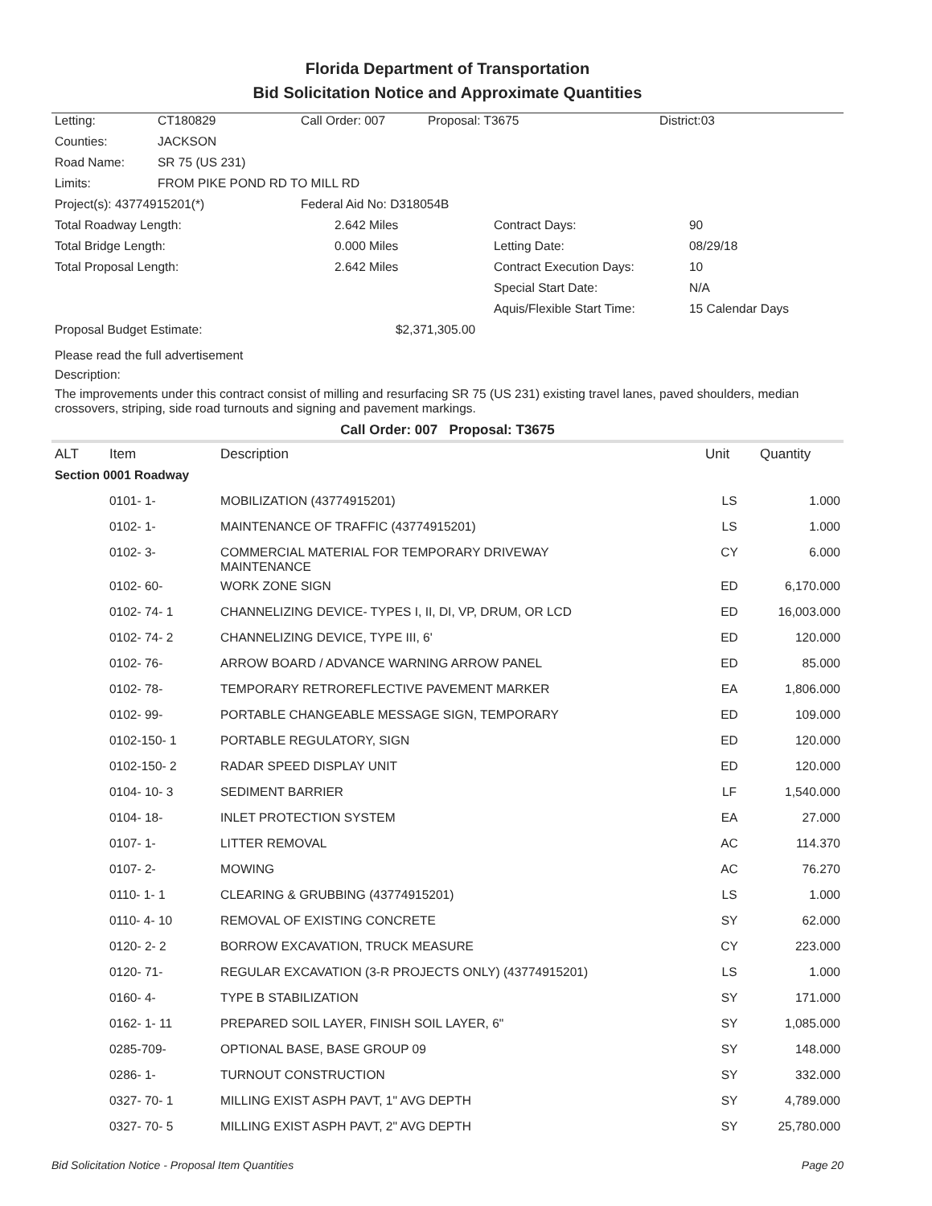Florida Department of Transportation
Bid Solicitation Notice and Approximate Quantities
| Letting: | CT180829 | Call Order: 007 | Proposal: T3675 | District:03 |
| Counties: | JACKSON | | | |
| Road Name: | SR 75 (US 231) | | | |
| Limits: | FROM PIKE POND RD TO MILL RD | | | |
| Project(s): 43774915201(*) | | Federal Aid No: D318054B | | |
| Total Roadway Length: | 2.642 Miles | Contract Days: | 90 |
| Total Bridge Length: | 0.000 Miles | Letting Date: | 08/29/18 |
| Total Proposal Length: | 2.642 Miles | Contract Execution Days: | 10 |
| | | Special Start Date: | N/A |
| | | Aquis/Flexible Start Time: | 15 Calendar Days |
| Proposal Budget Estimate: | $2,371,305.00 | | |
Please read the full advertisement
Description:
The improvements under this contract consist of milling and resurfacing SR 75 (US 231) existing travel lanes, paved shoulders, median crossovers, striping, side road turnouts and signing and pavement markings.
Call Order: 007 Proposal: T3675
| ALT | Item | Description | Unit | Quantity |
| --- | --- | --- | --- | --- |
| Section 0001 Roadway | | | | |
| | 0101- 1- | MOBILIZATION (43774915201) | LS | 1.000 |
| | 0102- 1- | MAINTENANCE OF TRAFFIC (43774915201) | LS | 1.000 |
| | 0102- 3- | COMMERCIAL MATERIAL FOR TEMPORARY DRIVEWAY MAINTENANCE | CY | 6.000 |
| | 0102- 60- | WORK ZONE SIGN | ED | 6,170.000 |
| | 0102- 74- 1 | CHANNELIZING DEVICE- TYPES I, II, DI, VP, DRUM, OR LCD | ED | 16,003.000 |
| | 0102- 74- 2 | CHANNELIZING DEVICE, TYPE III, 6' | ED | 120.000 |
| | 0102- 76- | ARROW BOARD / ADVANCE WARNING ARROW PANEL | ED | 85.000 |
| | 0102- 78- | TEMPORARY RETROREFLECTIVE PAVEMENT MARKER | EA | 1,806.000 |
| | 0102- 99- | PORTABLE CHANGEABLE MESSAGE SIGN, TEMPORARY | ED | 109.000 |
| | 0102-150- 1 | PORTABLE REGULATORY, SIGN | ED | 120.000 |
| | 0102-150- 2 | RADAR SPEED DISPLAY UNIT | ED | 120.000 |
| | 0104- 10- 3 | SEDIMENT BARRIER | LF | 1,540.000 |
| | 0104- 18- | INLET PROTECTION SYSTEM | EA | 27.000 |
| | 0107- 1- | LITTER REMOVAL | AC | 114.370 |
| | 0107- 2- | MOWING | AC | 76.270 |
| | 0110- 1- 1 | CLEARING & GRUBBING (43774915201) | LS | 1.000 |
| | 0110- 4- 10 | REMOVAL OF EXISTING CONCRETE | SY | 62.000 |
| | 0120- 2- 2 | BORROW EXCAVATION, TRUCK MEASURE | CY | 223.000 |
| | 0120- 71- | REGULAR EXCAVATION (3-R PROJECTS ONLY) (43774915201) | LS | 1.000 |
| | 0160- 4- | TYPE B STABILIZATION | SY | 171.000 |
| | 0162- 1- 11 | PREPARED SOIL LAYER, FINISH SOIL LAYER, 6" | SY | 1,085.000 |
| | 0285-709- | OPTIONAL BASE, BASE GROUP 09 | SY | 148.000 |
| | 0286- 1- | TURNOUT CONSTRUCTION | SY | 332.000 |
| | 0327- 70- 1 | MILLING EXIST ASPH PAVT, 1" AVG DEPTH | SY | 4,789.000 |
| | 0327- 70- 5 | MILLING EXIST ASPH PAVT, 2" AVG DEPTH | SY | 25,780.000 |
Bid Solicitation Notice - Proposal Item Quantities Page 20